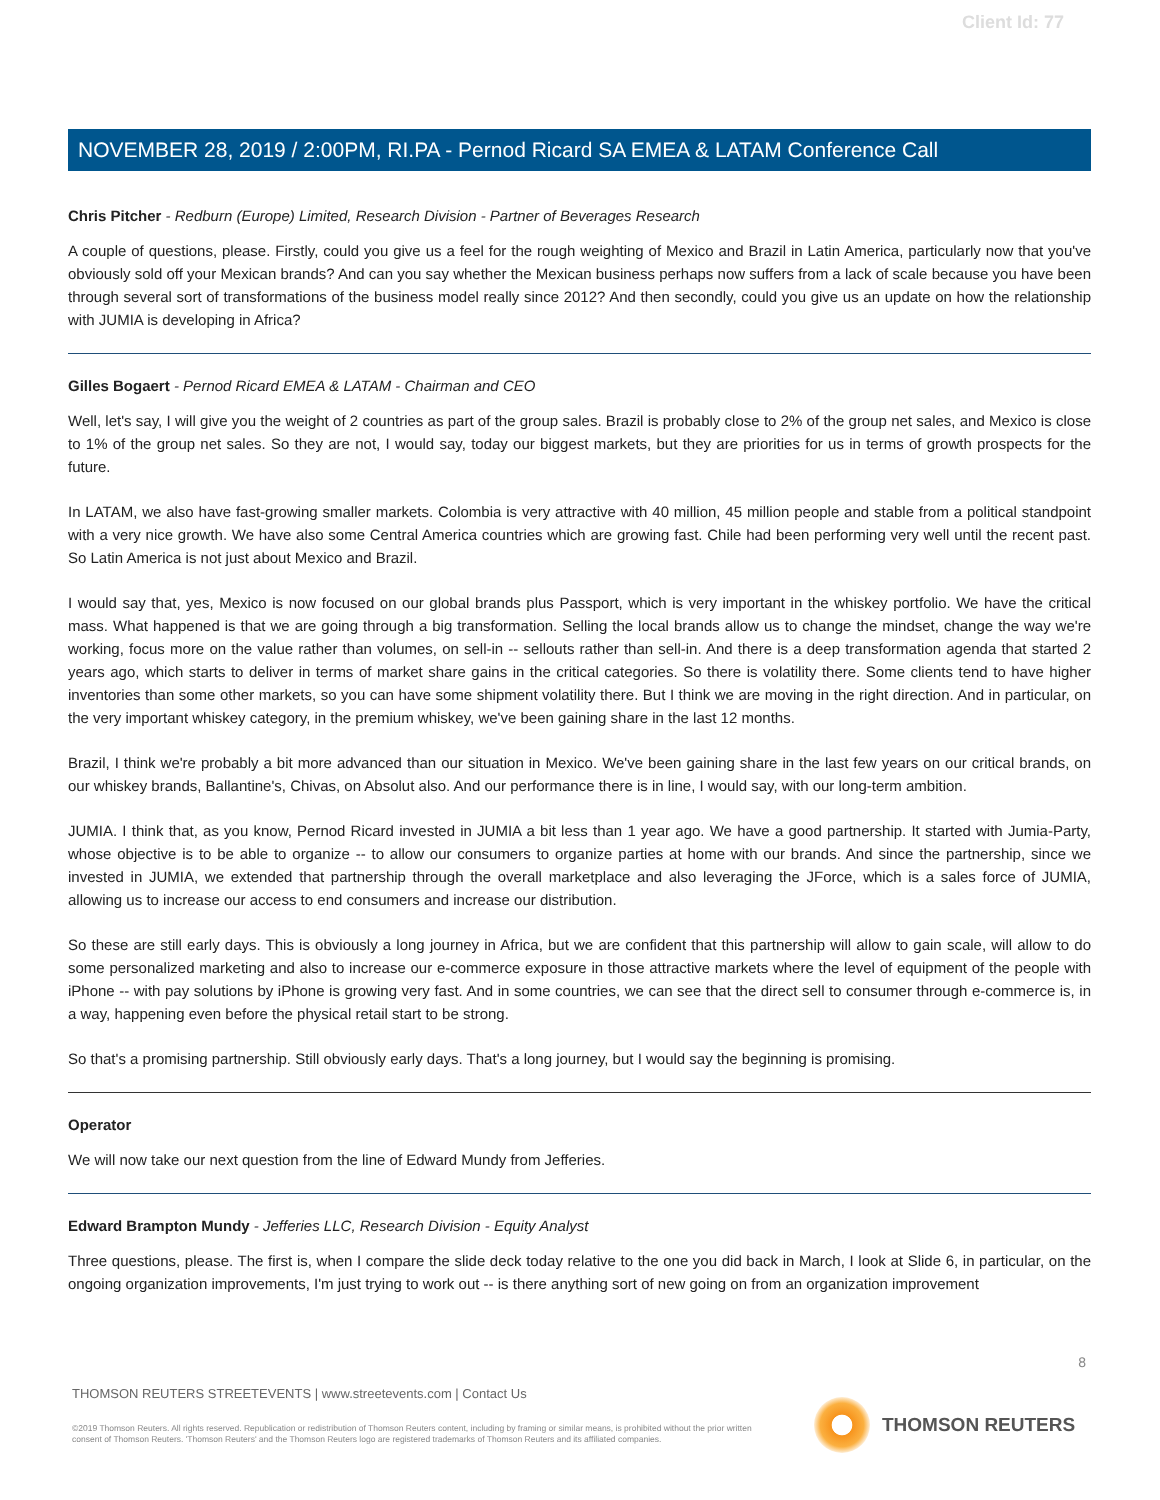Client Id: 77
NOVEMBER 28, 2019 / 2:00PM, RI.PA - Pernod Ricard SA EMEA & LATAM Conference Call
Chris Pitcher - Redburn (Europe) Limited, Research Division - Partner of Beverages Research
A couple of questions, please. Firstly, could you give us a feel for the rough weighting of Mexico and Brazil in Latin America, particularly now that you've obviously sold off your Mexican brands? And can you say whether the Mexican business perhaps now suffers from a lack of scale because you have been through several sort of transformations of the business model really since 2012? And then secondly, could you give us an update on how the relationship with JUMIA is developing in Africa?
Gilles Bogaert - Pernod Ricard EMEA & LATAM - Chairman and CEO
Well, let's say, I will give you the weight of 2 countries as part of the group sales. Brazil is probably close to 2% of the group net sales, and Mexico is close to 1% of the group net sales. So they are not, I would say, today our biggest markets, but they are priorities for us in terms of growth prospects for the future.
In LATAM, we also have fast-growing smaller markets. Colombia is very attractive with 40 million, 45 million people and stable from a political standpoint with a very nice growth. We have also some Central America countries which are growing fast. Chile had been performing very well until the recent past. So Latin America is not just about Mexico and Brazil.
I would say that, yes, Mexico is now focused on our global brands plus Passport, which is very important in the whiskey portfolio. We have the critical mass. What happened is that we are going through a big transformation. Selling the local brands allow us to change the mindset, change the way we're working, focus more on the value rather than volumes, on sell-in -- sellouts rather than sell-in. And there is a deep transformation agenda that started 2 years ago, which starts to deliver in terms of market share gains in the critical categories. So there is volatility there. Some clients tend to have higher inventories than some other markets, so you can have some shipment volatility there. But I think we are moving in the right direction. And in particular, on the very important whiskey category, in the premium whiskey, we've been gaining share in the last 12 months.
Brazil, I think we're probably a bit more advanced than our situation in Mexico. We've been gaining share in the last few years on our critical brands, on our whiskey brands, Ballantine's, Chivas, on Absolut also. And our performance there is in line, I would say, with our long-term ambition.
JUMIA. I think that, as you know, Pernod Ricard invested in JUMIA a bit less than 1 year ago. We have a good partnership. It started with Jumia-Party, whose objective is to be able to organize -- to allow our consumers to organize parties at home with our brands. And since the partnership, since we invested in JUMIA, we extended that partnership through the overall marketplace and also leveraging the JForce, which is a sales force of JUMIA, allowing us to increase our access to end consumers and increase our distribution.
So these are still early days. This is obviously a long journey in Africa, but we are confident that this partnership will allow to gain scale, will allow to do some personalized marketing and also to increase our e-commerce exposure in those attractive markets where the level of equipment of the people with iPhone -- with pay solutions by iPhone is growing very fast. And in some countries, we can see that the direct sell to consumer through e-commerce is, in a way, happening even before the physical retail start to be strong.
So that's a promising partnership. Still obviously early days. That's a long journey, but I would say the beginning is promising.
Operator
We will now take our next question from the line of Edward Mundy from Jefferies.
Edward Brampton Mundy - Jefferies LLC, Research Division - Equity Analyst
Three questions, please. The first is, when I compare the slide deck today relative to the one you did back in March, I look at Slide 6, in particular, on the ongoing organization improvements, I'm just trying to work out -- is there anything sort of new going on from an organization improvement
8
THOMSON REUTERS STREETEVENTS | www.streetevents.com | Contact Us
©2019 Thomson Reuters. All rights reserved. Republication or redistribution of Thomson Reuters content, including by framing or similar means, is prohibited without the prior written consent of Thomson Reuters. 'Thomson Reuters' and the Thomson Reuters logo are registered trademarks of Thomson Reuters and its affiliated companies.
THOMSON REUTERS